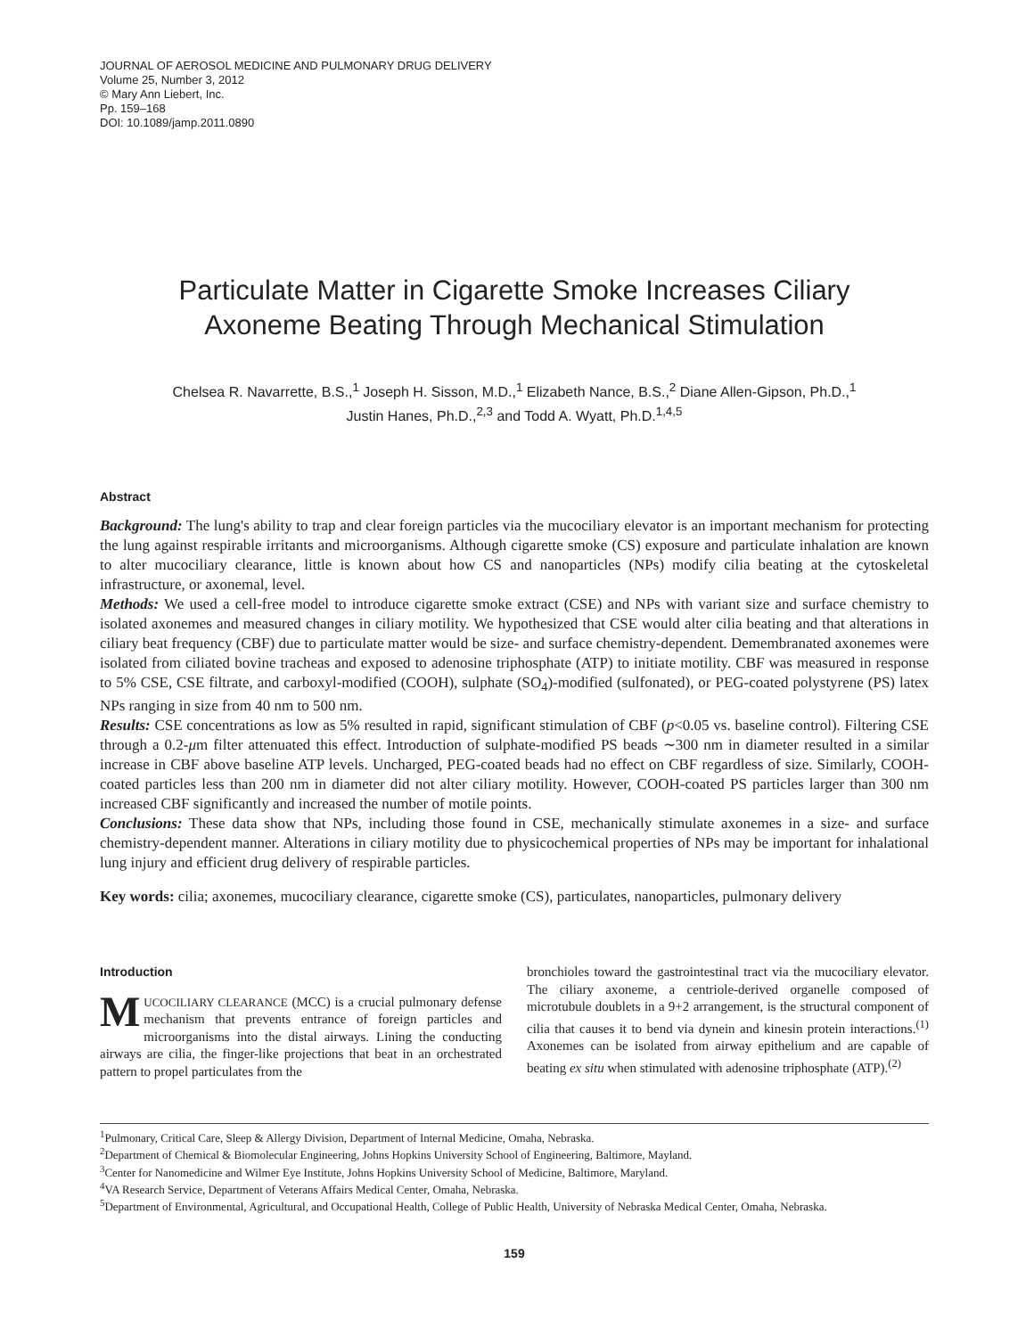JOURNAL OF AEROSOL MEDICINE AND PULMONARY DRUG DELIVERY
Volume 25, Number 3, 2012
© Mary Ann Liebert, Inc.
Pp. 159–168
DOI: 10.1089/jamp.2011.0890
Particulate Matter in Cigarette Smoke Increases Ciliary
Axoneme Beating Through Mechanical Stimulation
Chelsea R. Navarrette, B.S.,<sup>1</sup> Joseph H. Sisson, M.D.,<sup>1</sup> Elizabeth Nance, B.S.,<sup>2</sup> Diane Allen-Gipson, Ph.D.,<sup>1</sup>
Justin Hanes, Ph.D.,<sup>2,3</sup> and Todd A. Wyatt, Ph.D.<sup>1,4,5</sup>
Abstract
Background: The lung's ability to trap and clear foreign particles via the mucociliary elevator is an important mechanism for protecting the lung against respirable irritants and microorganisms. Although cigarette smoke (CS) exposure and particulate inhalation are known to alter mucociliary clearance, little is known about how CS and nanoparticles (NPs) modify cilia beating at the cytoskeletal infrastructure, or axonemal, level.
Methods: We used a cell-free model to introduce cigarette smoke extract (CSE) and NPs with variant size and surface chemistry to isolated axonemes and measured changes in ciliary motility. We hypothesized that CSE would alter cilia beating and that alterations in ciliary beat frequency (CBF) due to particulate matter would be size- and surface chemistry-dependent. Demembranated axonemes were isolated from ciliated bovine tracheas and exposed to adenosine triphosphate (ATP) to initiate motility. CBF was measured in response to 5% CSE, CSE filtrate, and carboxyl-modified (COOH), sulphate (SO<sub>4</sub>)-modified (sulfonated), or PEG-coated polystyrene (PS) latex NPs ranging in size from 40 nm to 500 nm.
Results: CSE concentrations as low as 5% resulted in rapid, significant stimulation of CBF (p<0.05 vs. baseline control). Filtering CSE through a 0.2-μm filter attenuated this effect. Introduction of sulphate-modified PS beads ∼300 nm in diameter resulted in a similar increase in CBF above baseline ATP levels. Uncharged, PEG-coated beads had no effect on CBF regardless of size. Similarly, COOH-coated particles less than 200 nm in diameter did not alter ciliary motility. However, COOH-coated PS particles larger than 300 nm increased CBF significantly and increased the number of motile points.
Conclusions: These data show that NPs, including those found in CSE, mechanically stimulate axonemes in a size- and surface chemistry-dependent manner. Alterations in ciliary motility due to physicochemical properties of NPs may be important for inhalational lung injury and efficient drug delivery of respirable particles.
Key words: cilia; axonemes, mucociliary clearance, cigarette smoke (CS), particulates, nanoparticles, pulmonary delivery
Introduction
MUCOCILIARY CLEARANCE (MCC) is a crucial pulmonary defense mechanism that prevents entrance of foreign particles and microorganisms into the distal airways. Lining the conducting airways are cilia, the finger-like projections that beat in an orchestrated pattern to propel particulates from the
bronchioles toward the gastrointestinal tract via the mucociliary elevator. The ciliary axoneme, a centriole-derived organelle composed of microtubule doublets in a 9+2 arrangement, is the structural component of cilia that causes it to bend via dynein and kinesin protein interactions.<sup>(1)</sup> Axonemes can be isolated from airway epithelium and are capable of beating ex situ when stimulated with adenosine triphosphate (ATP).<sup>(2)</sup>
<sup>1</sup> Pulmonary, Critical Care, Sleep & Allergy Division, Department of Internal Medicine, Omaha, Nebraska.
<sup>2</sup> Department of Chemical & Biomolecular Engineering, Johns Hopkins University School of Engineering, Baltimore, Mayland.
<sup>3</sup> Center for Nanomedicine and Wilmer Eye Institute, Johns Hopkins University School of Medicine, Baltimore, Maryland.
<sup>4</sup> VA Research Service, Department of Veterans Affairs Medical Center, Omaha, Nebraska.
<sup>5</sup> Department of Environmental, Agricultural, and Occupational Health, College of Public Health, University of Nebraska Medical Center, Omaha, Nebraska.
159